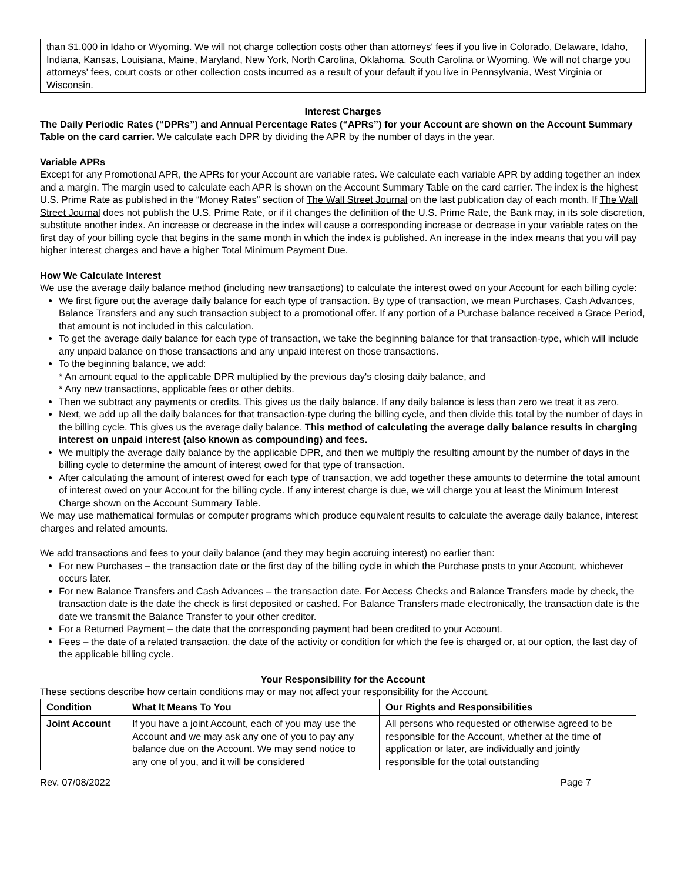than $1,000 in Idaho or Wyoming. We will not charge collection costs other than attorneys' fees if you live in Colorado, Delaware, Idaho, Indiana, Kansas, Louisiana, Maine, Maryland, New York, North Carolina, Oklahoma, South Carolina or Wyoming. We will not charge you attorneys' fees, court costs or other collection costs incurred as a result of your default if you live in Pennsylvania, West Virginia or Wisconsin.
Interest Charges
The Daily Periodic Rates (“DPRs”) and Annual Percentage Rates (“APRs”) for your Account are shown on the Account Summary Table on the card carrier. We calculate each DPR by dividing the APR by the number of days in the year.
Variable APRs
Except for any Promotional APR, the APRs for your Account are variable rates. We calculate each variable APR by adding together an index and a margin. The margin used to calculate each APR is shown on the Account Summary Table on the card carrier. The index is the highest U.S. Prime Rate as published in the “Money Rates” section of The Wall Street Journal on the last publication day of each month. If The Wall Street Journal does not publish the U.S. Prime Rate, or if it changes the definition of the U.S. Prime Rate, the Bank may, in its sole discretion, substitute another index. An increase or decrease in the index will cause a corresponding increase or decrease in your variable rates on the first day of your billing cycle that begins in the same month in which the index is published. An increase in the index means that you will pay higher interest charges and have a higher Total Minimum Payment Due.
How We Calculate Interest
We use the average daily balance method (including new transactions) to calculate the interest owed on your Account for each billing cycle:
We first figure out the average daily balance for each type of transaction. By type of transaction, we mean Purchases, Cash Advances, Balance Transfers and any such transaction subject to a promotional offer. If any portion of a Purchase balance received a Grace Period, that amount is not included in this calculation.
To get the average daily balance for each type of transaction, we take the beginning balance for that transaction-type, which will include any unpaid balance on those transactions and any unpaid interest on those transactions.
To the beginning balance, we add:
* An amount equal to the applicable DPR multiplied by the previous day's closing daily balance, and
* Any new transactions, applicable fees or other debits.
Then we subtract any payments or credits. This gives us the daily balance. If any daily balance is less than zero we treat it as zero.
Next, we add up all the daily balances for that transaction-type during the billing cycle, and then divide this total by the number of days in the billing cycle. This gives us the average daily balance. This method of calculating the average daily balance results in charging interest on unpaid interest (also known as compounding) and fees.
We multiply the average daily balance by the applicable DPR, and then we multiply the resulting amount by the number of days in the billing cycle to determine the amount of interest owed for that type of transaction.
After calculating the amount of interest owed for each type of transaction, we add together these amounts to determine the total amount of interest owed on your Account for the billing cycle. If any interest charge is due, we will charge you at least the Minimum Interest Charge shown on the Account Summary Table.
We may use mathematical formulas or computer programs which produce equivalent results to calculate the average daily balance, interest charges and related amounts.
We add transactions and fees to your daily balance (and they may begin accruing interest) no earlier than:
For new Purchases – the transaction date or the first day of the billing cycle in which the Purchase posts to your Account, whichever occurs later.
For new Balance Transfers and Cash Advances – the transaction date. For Access Checks and Balance Transfers made by check, the transaction date is the date the check is first deposited or cashed. For Balance Transfers made electronically, the transaction date is the date we transmit the Balance Transfer to your other creditor.
For a Returned Payment – the date that the corresponding payment had been credited to your Account.
Fees – the date of a related transaction, the date of the activity or condition for which the fee is charged or, at our option, the last day of the applicable billing cycle.
Your Responsibility for the Account
These sections describe how certain conditions may or may not affect your responsibility for the Account.
| Condition | What It Means To You | Our Rights and Responsibilities |
| --- | --- | --- |
| Joint Account | If you have a joint Account, each of you may use the Account and we may ask any one of you to pay any balance due on the Account. We may send notice to any one of you, and it will be considered | All persons who requested or otherwise agreed to be responsible for the Account, whether at the time of application or later, are individually and jointly responsible for the total outstanding |
Rev. 07/08/2022 Page 7